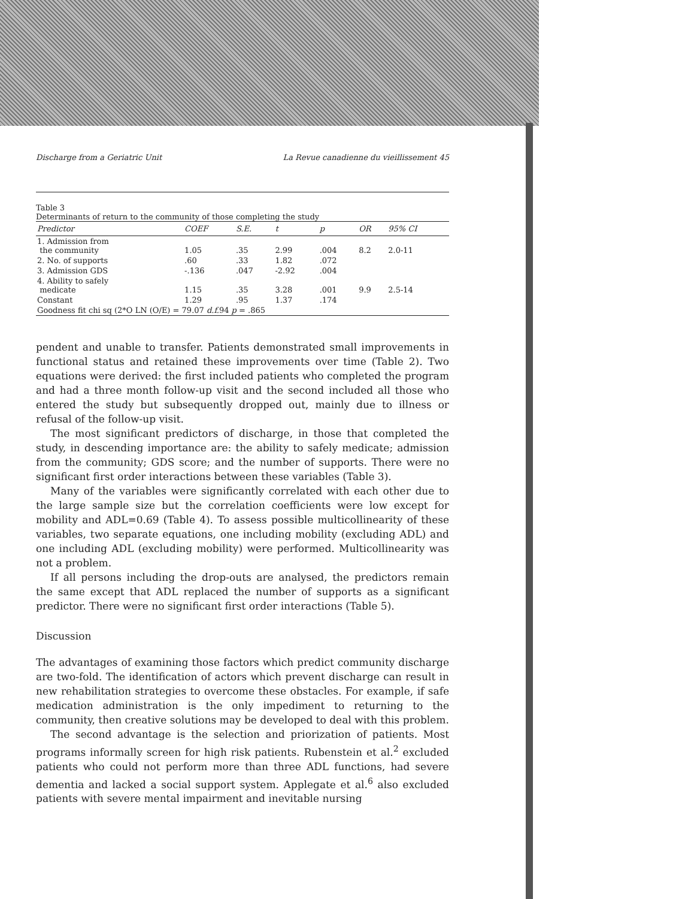Discharge from a Geriatric Unit La Revue canadienne du vieillissement 45
Table 3
Determinants of return to the community of those completing the study
| Predictor | COEF | S.E. | t | p | OR | 95% CI |
| --- | --- | --- | --- | --- | --- | --- |
| 1. Admission from the community | 1.05 | .35 | 2.99 | .004 | 8.2 | 2.0-11 |
| 2. No. of supports | .60 | .33 | 1.82 | .072 | | |
| 3. Admission GDS | -.136 | .047 | -2.92 | .004 | | |
| 4. Ability to safely medicate | 1.15 | .35 | 3.28 | .001 | 9.9 | 2.5-14 |
| Constant | 1.29 | .95 | 1.37 | .174 | | |
| Goodness fit chi sq (2*O LN (O/E) = 79.07 d.f. 94 p = .865 | | | | | | |
pendent and unable to transfer. Patients demonstrated small improvements in functional status and retained these improvements over time (Table 2). Two equations were derived: the first included patients who completed the program and had a three month follow-up visit and the second included all those who entered the study but subsequently dropped out, mainly due to illness or refusal of the follow-up visit.
The most significant predictors of discharge, in those that completed the study, in descending importance are: the ability to safely medicate; admission from the community; GDS score; and the number of supports. There were no significant first order interactions between these variables (Table 3).
Many of the variables were significantly correlated with each other due to the large sample size but the correlation coefficients were low except for mobility and ADL=0.69 (Table 4). To assess possible multicollinearity of these variables, two separate equations, one including mobility (excluding ADL) and one including ADL (excluding mobility) were performed. Multicollinearity was not a problem.
If all persons including the drop-outs are analysed, the predictors remain the same except that ADL replaced the number of supports as a significant predictor. There were no significant first order interactions (Table 5).
Discussion
The advantages of examining those factors which predict community discharge are two-fold. The identification of actors which prevent discharge can result in new rehabilitation strategies to overcome these obstacles. For example, if safe medication administration is the only impediment to returning to the community, then creative solutions may be developed to deal with this problem.
The second advantage is the selection and priorization of patients. Most programs informally screen for high risk patients. Rubenstein et al.<sup>2</sup> excluded patients who could not perform more than three ADL functions, had severe dementia and lacked a social support system. Applegate et al.<sup>6</sup> also excluded patients with severe mental impairment and inevitable nursing